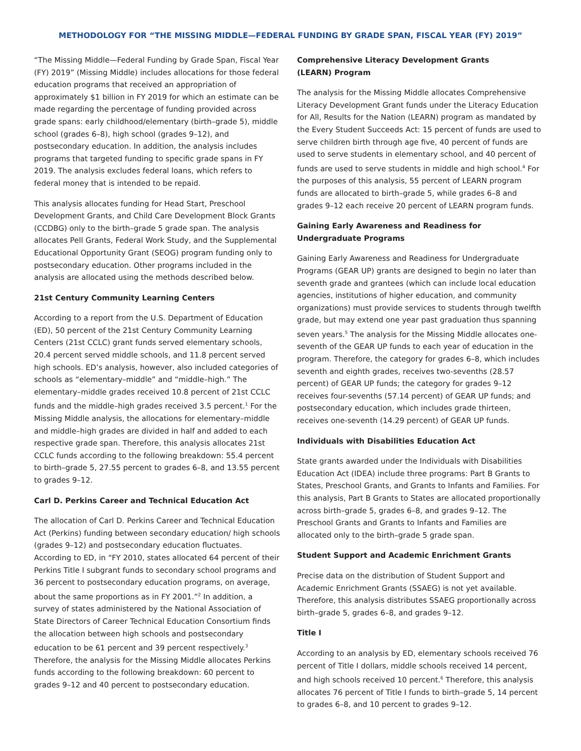METHODOLOGY FOR “THE MISSING MIDDLE—FEDERAL FUNDING BY GRADE SPAN, FISCAL YEAR (FY) 2019”
“The Missing Middle—Federal Funding by Grade Span, Fiscal Year (FY) 2019” (Missing Middle) includes allocations for those federal education programs that received an appropriation of approximately $1 billion in FY 2019 for which an estimate can be made regarding the percentage of funding provided across grade spans: early childhood/elementary (birth–grade 5), middle school (grades 6–8), high school (grades 9–12), and postsecondary education. In addition, the analysis includes programs that targeted funding to specific grade spans in FY 2019. The analysis excludes federal loans, which refers to federal money that is intended to be repaid.
This analysis allocates funding for Head Start, Preschool Development Grants, and Child Care Development Block Grants (CCDBG) only to the birth–grade 5 grade span. The analysis allocates Pell Grants, Federal Work Study, and the Supplemental Educational Opportunity Grant (SEOG) program funding only to postsecondary education. Other programs included in the analysis are allocated using the methods described below.
21st Century Community Learning Centers
According to a report from the U.S. Department of Education (ED), 50 percent of the 21st Century Community Learning Centers (21st CCLC) grant funds served elementary schools, 20.4 percent served middle schools, and 11.8 percent served high schools. ED’s analysis, however, also included categories of schools as “elementary–middle” and “middle–high.” The elementary–middle grades received 10.8 percent of 21st CCLC funds and the middle–high grades received 3.5 percent.<sup>1</sup> For the Missing Middle analysis, the allocations for elementary–middle and middle–high grades are divided in half and added to each respective grade span. Therefore, this analysis allocates 21st CCLC funds according to the following breakdown: 55.4 percent to birth–grade 5, 27.55 percent to grades 6–8, and 13.55 percent to grades 9–12.
Carl D. Perkins Career and Technical Education Act
The allocation of Carl D. Perkins Career and Technical Education Act (Perkins) funding between secondary education/ high schools (grades 9–12) and postsecondary education fluctuates. According to ED, in “FY 2010, states allocated 64 percent of their Perkins Title I subgrant funds to secondary school programs and 36 percent to postsecondary education programs, on average, about the same proportions as in FY 2001.”<sup>2</sup> In addition, a survey of states administered by the National Association of State Directors of Career Technical Education Consortium finds the allocation between high schools and postsecondary education to be 61 percent and 39 percent respectively.<sup>3</sup> Therefore, the analysis for the Missing Middle allocates Perkins funds according to the following breakdown: 60 percent to grades 9–12 and 40 percent to postsecondary education.
Comprehensive Literacy Development Grants
(LEARN) Program
The analysis for the Missing Middle allocates Comprehensive Literacy Development Grant funds under the Literacy Education for All, Results for the Nation (LEARN) program as mandated by the Every Student Succeeds Act: 15 percent of funds are used to serve children birth through age five, 40 percent of funds are used to serve students in elementary school, and 40 percent of funds are used to serve students in middle and high school.<sup>4</sup> For the purposes of this analysis, 55 percent of LEARN program funds are allocated to birth–grade 5, while grades 6–8 and grades 9–12 each receive 20 percent of LEARN program funds.
Gaining Early Awareness and Readiness for
Undergraduate Programs
Gaining Early Awareness and Readiness for Undergraduate Programs (GEAR UP) grants are designed to begin no later than seventh grade and grantees (which can include local education agencies, institutions of higher education, and community organizations) must provide services to students through twelfth grade, but may extend one year past graduation thus spanning seven years.<sup>5</sup> The analysis for the Missing Middle allocates one-seventh of the GEAR UP funds to each year of education in the program. Therefore, the category for grades 6–8, which includes seventh and eighth grades, receives two-sevenths (28.57 percent) of GEAR UP funds; the category for grades 9–12 receives four-sevenths (57.14 percent) of GEAR UP funds; and postsecondary education, which includes grade thirteen, receives one-seventh (14.29 percent) of GEAR UP funds.
Individuals with Disabilities Education Act
State grants awarded under the Individuals with Disabilities Education Act (IDEA) include three programs: Part B Grants to States, Preschool Grants, and Grants to Infants and Families. For this analysis, Part B Grants to States are allocated proportionally across birth–grade 5, grades 6–8, and grades 9–12. The Preschool Grants and Grants to Infants and Families are allocated only to the birth–grade 5 grade span.
Student Support and Academic Enrichment Grants
Precise data on the distribution of Student Support and Academic Enrichment Grants (SSAEG) is not yet available. Therefore, this analysis distributes SSAEG proportionally across birth–grade 5, grades 6–8, and grades 9–12.
Title I
According to an analysis by ED, elementary schools received 76 percent of Title I dollars, middle schools received 14 percent, and high schools received 10 percent.<sup>6</sup> Therefore, this analysis allocates 76 percent of Title I funds to birth–grade 5, 14 percent to grades 6–8, and 10 percent to grades 9–12.